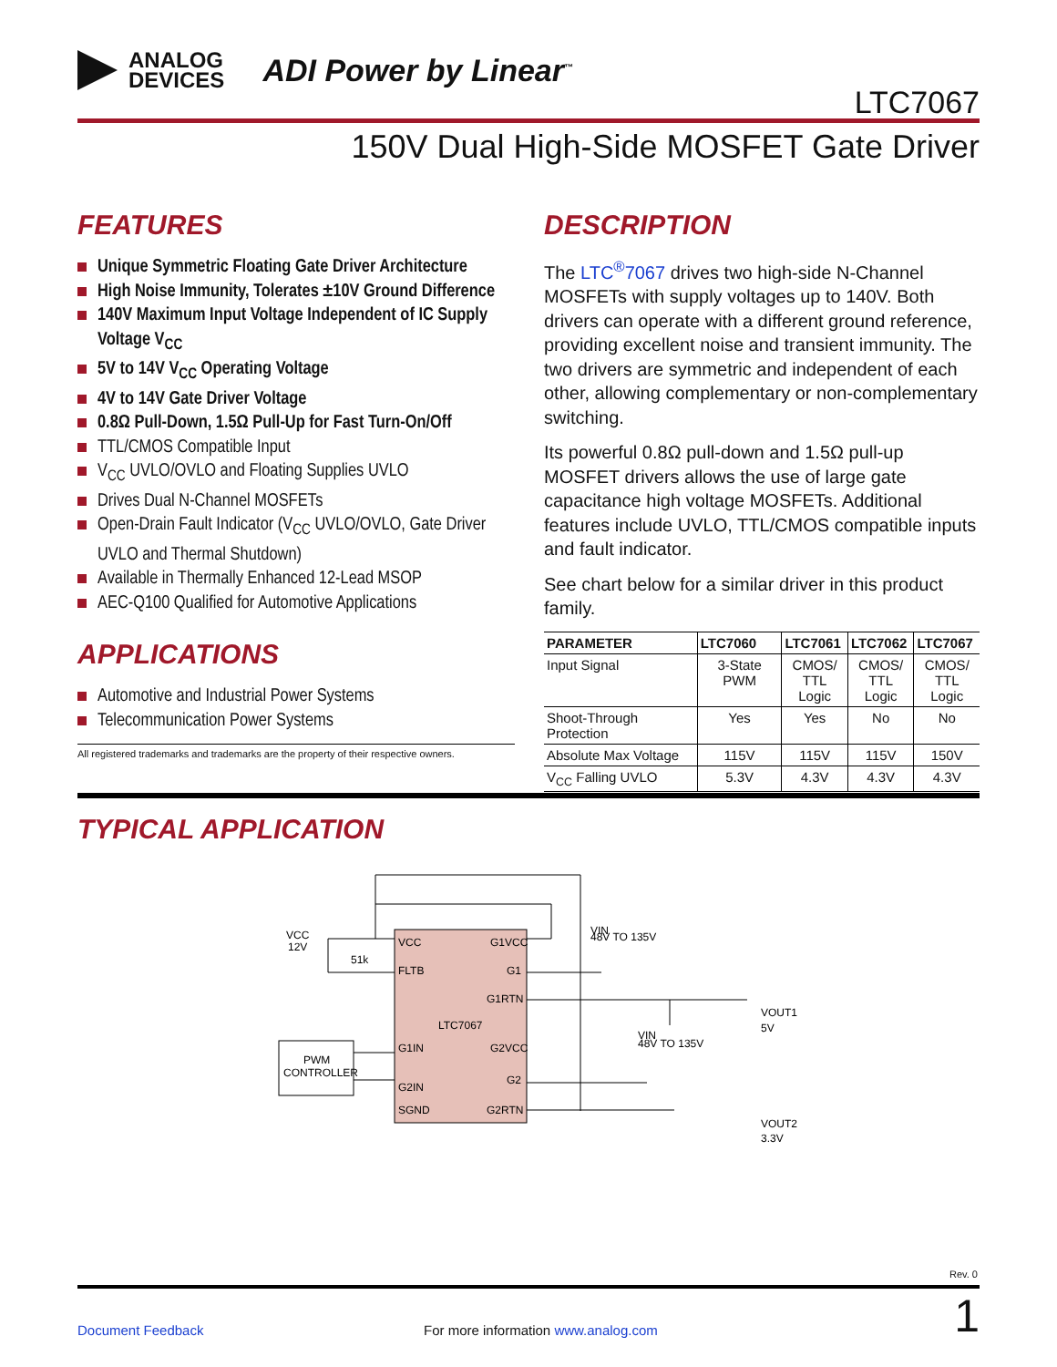ANALOG
DEVICES
ADI Power by Linear<sup>™</sup>
LTC7067
150V Dual High-Side MOSFET Gate Driver
FEATURES
Unique Symmetric Floating Gate Driver Architecture
High Noise Immunity, Tolerates ±10V Ground Difference
140V Maximum Input Voltage Independent of IC Supply Voltage V<sub>CC</sub>
5V to 14V V<sub>CC</sub> Operating Voltage
4V to 14V Gate Driver Voltage
0.8Ω Pull-Down, 1.5Ω Pull-Up for Fast Turn-On/Off
TTL/CMOS Compatible Input
V<sub>CC</sub> UVLO/OVLO and Floating Supplies UVLO
Drives Dual N-Channel MOSFETs
Open-Drain Fault Indicator (V<sub>CC</sub> UVLO/OVLO, Gate Driver UVLO and Thermal Shutdown)
Available in Thermally Enhanced 12-Lead MSOP
AEC-Q100 Qualified for Automotive Applications
APPLICATIONS
Automotive and Industrial Power Systems
Telecommunication Power Systems
All registered trademarks and trademarks are the property of their respective owners.
DESCRIPTION
The LTC<sup>®</sup>7067 drives two high-side N-Channel MOSFETs with supply voltages up to 140V. Both drivers can operate with a different ground reference, providing excellent noise and transient immunity. The two drivers are symmetric and independent of each other, allowing complementary or non-complementary switching.
Its powerful 0.8Ω pull-down and 1.5Ω pull-up MOSFET drivers allows the use of large gate capacitance high voltage MOSFETs. Additional features include UVLO, TTL/CMOS compatible inputs and fault indicator.
See chart below for a similar driver in this product family.
| PARAMETER | LTC7060 | LTC7061 | LTC7062 | LTC7067 |
| --- | --- | --- | --- | --- |
| Input Signal | 3-State PWM | CMOS/ TTL Logic | CMOS/ TTL Logic | CMOS/ TTL Logic |
| Shoot-Through Protection | Yes | Yes | No | No |
| Absolute Max Voltage | 115V | 115V | 115V | 150V |
| V<sub>CC</sub> Falling UVLO | 5.3V | 4.3V | 4.3V | 4.3V |
TYPICAL APPLICATION
PWM
CONTROLLER
VCC
12V
51k
VCC
FLTB
G1IN
G2IN
SGND
G1VCC
G1
G1RTN
LTC7067
G2VCC
G2
G2RTN
VIN
48V TO 135V
VIN
48V TO 135V
VOUT1
5V
VOUT2
3.3V
Rev. 0
Document Feedback
For more information www.analog.com
1